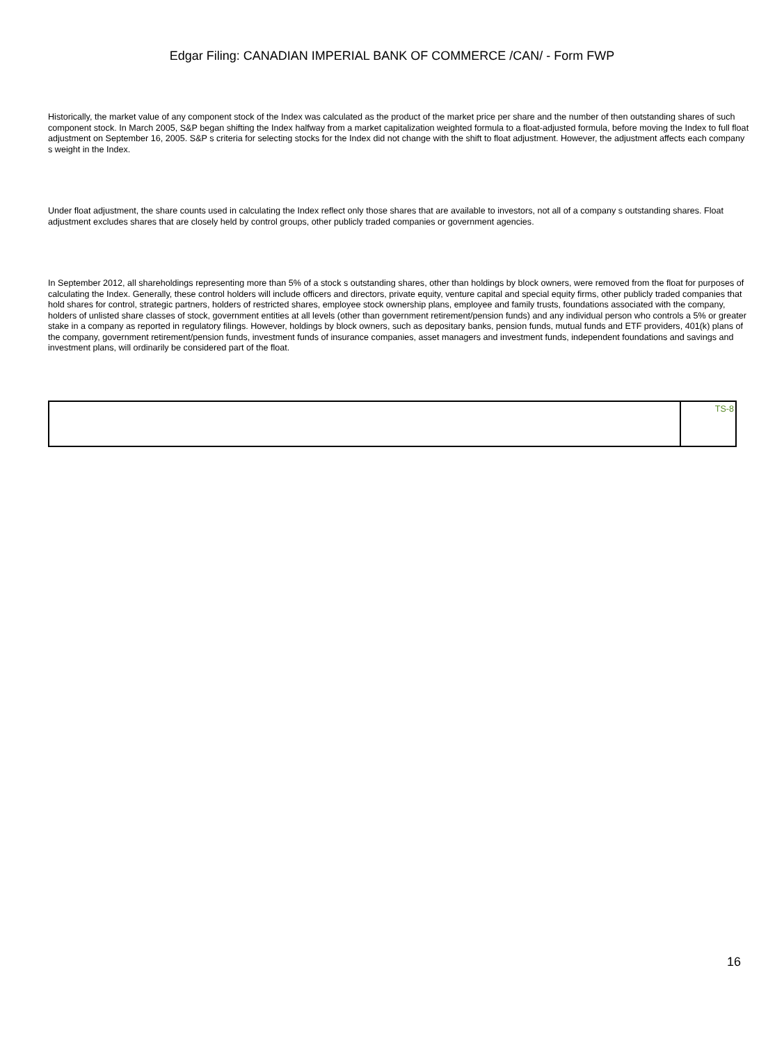Edgar Filing: CANADIAN IMPERIAL BANK OF COMMERCE /CAN/ - Form FWP
Historically, the market value of any component stock of the Index was calculated as the product of the market price per share and the number of then outstanding shares of such component stock. In March 2005, S&P began shifting the Index halfway from a market capitalization weighted formula to a float-adjusted formula, before moving the Index to full float adjustment on September 16, 2005. S&P s criteria for selecting stocks for the Index did not change with the shift to float adjustment. However, the adjustment affects each company s weight in the Index.
Under float adjustment, the share counts used in calculating the Index reflect only those shares that are available to investors, not all of a company s outstanding shares. Float adjustment excludes shares that are closely held by control groups, other publicly traded companies or government agencies.
In September 2012, all shareholdings representing more than 5% of a stock s outstanding shares, other than holdings by block owners, were removed from the float for purposes of calculating the Index. Generally, these control holders will include officers and directors, private equity, venture capital and special equity firms, other publicly traded companies that hold shares for control, strategic partners, holders of restricted shares, employee stock ownership plans, employee and family trusts, foundations associated with the company, holders of unlisted share classes of stock, government entities at all levels (other than government retirement/pension funds) and any individual person who controls a 5% or greater stake in a company as reported in regulatory filings. However, holdings by block owners, such as depositary banks, pension funds, mutual funds and ETF providers, 401(k) plans of the company, government retirement/pension funds, investment funds of insurance companies, asset managers and investment funds, independent foundations and savings and investment plans, will ordinarily be considered part of the float.
| | TS-8 |
16